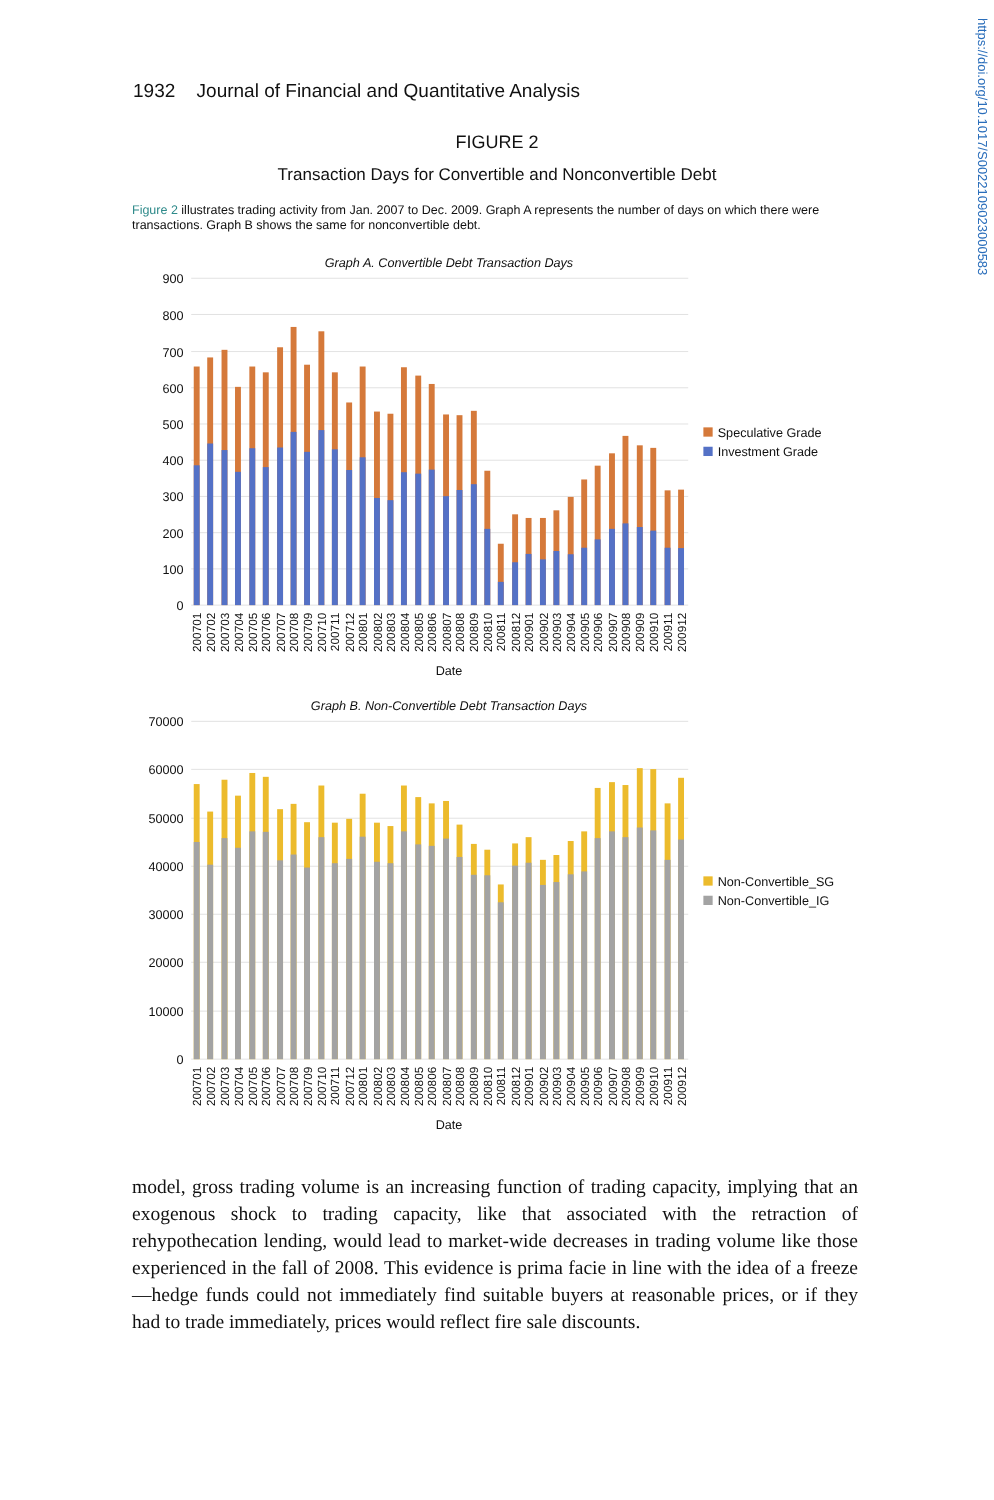https://doi.org/10.1017/S0022109023000583
1932 Journal of Financial and Quantitative Analysis
FIGURE 2
Transaction Days for Convertible and Nonconvertible Debt
Figure 2 illustrates trading activity from Jan. 2007 to Dec. 2009. Graph A represents the number of days on which there were transactions. Graph B shows the same for nonconvertible debt.
Graph A. Convertible Debt Transaction Days
900
800
700
600
500
400
300
200
100
0
Speculative Grade
Investment Grade
Date
Graph B. Non-Convertible Debt Transaction Days
70000
60000
50000
40000
30000
20000
10000
0
Non-Convertible_SG
Non-Convertible_IG
Date
200701
200702
200703
200704
200705
200706
200707
200708
200709
200710
200711
200712
200801
200802
200803
200804
200805
200806
200807
200808
200809
200810
200811
200812
200901
200902
200903
200904
200905
200906
200907
200908
200909
200910
200911
200912
200701
200702
200703
200704
200705
200706
200707
200708
200709
200710
200711
200712
200801
200802
200803
200804
200805
200806
200807
200808
200809
200810
200811
200812
200901
200902
200903
200904
200905
200906
200907
200908
200909
200910
200911
200912
model, gross trading volume is an increasing function of trading capacity, implying that an exogenous shock to trading capacity, like that associated with the retraction of rehypothecation lending, would lead to market-wide decreases in trading volume like those experienced in the fall of 2008. This evidence is prima facie in line with the idea of a freeze—hedge funds could not immediately find suitable buyers at reasonable prices, or if they had to trade immediately, prices would reflect fire sale discounts.